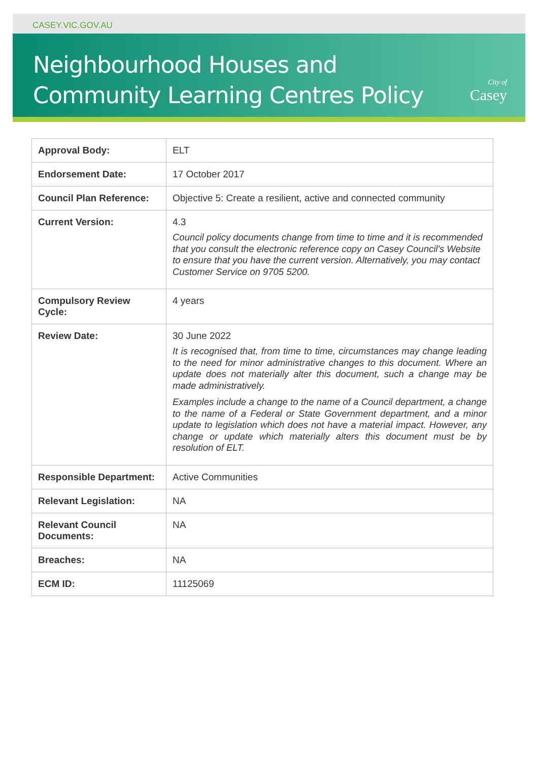CASEY.VIC.GOV.AU
Neighbourhood Houses and
Community Learning Centres Policy
City of
Casey
| Approval Body: | ELT |
| Endorsement Date: | 17 October 2017 |
| Council Plan Reference: | Objective 5: Create a resilient, active and connected community |
| Current Version: | 4.3 Council policy documents change from time to time and it is recommended that you consult the electronic reference copy on Casey Council's Website to ensure that you have the current version. Alternatively, you may contact Customer Service on 9705 5200. |
| Compulsory Review Cycle: | 4 years |
| Review Date: | 30 June 2022 It is recognised that, from time to time, circumstances may change leading to the need for minor administrative changes to this document. Where an update does not materially alter this document, such a change may be made administratively. Examples include a change to the name of a Council department, a change to the name of a Federal or State Government department, and a minor update to legislation which does not have a material impact. However, any change or update which materially alters this document must be by resolution of ELT. |
| Responsible Department: | Active Communities |
| Relevant Legislation: | NA |
| Relevant Council Documents: | NA |
| Breaches: | NA |
| ECM ID: | 11125069 |